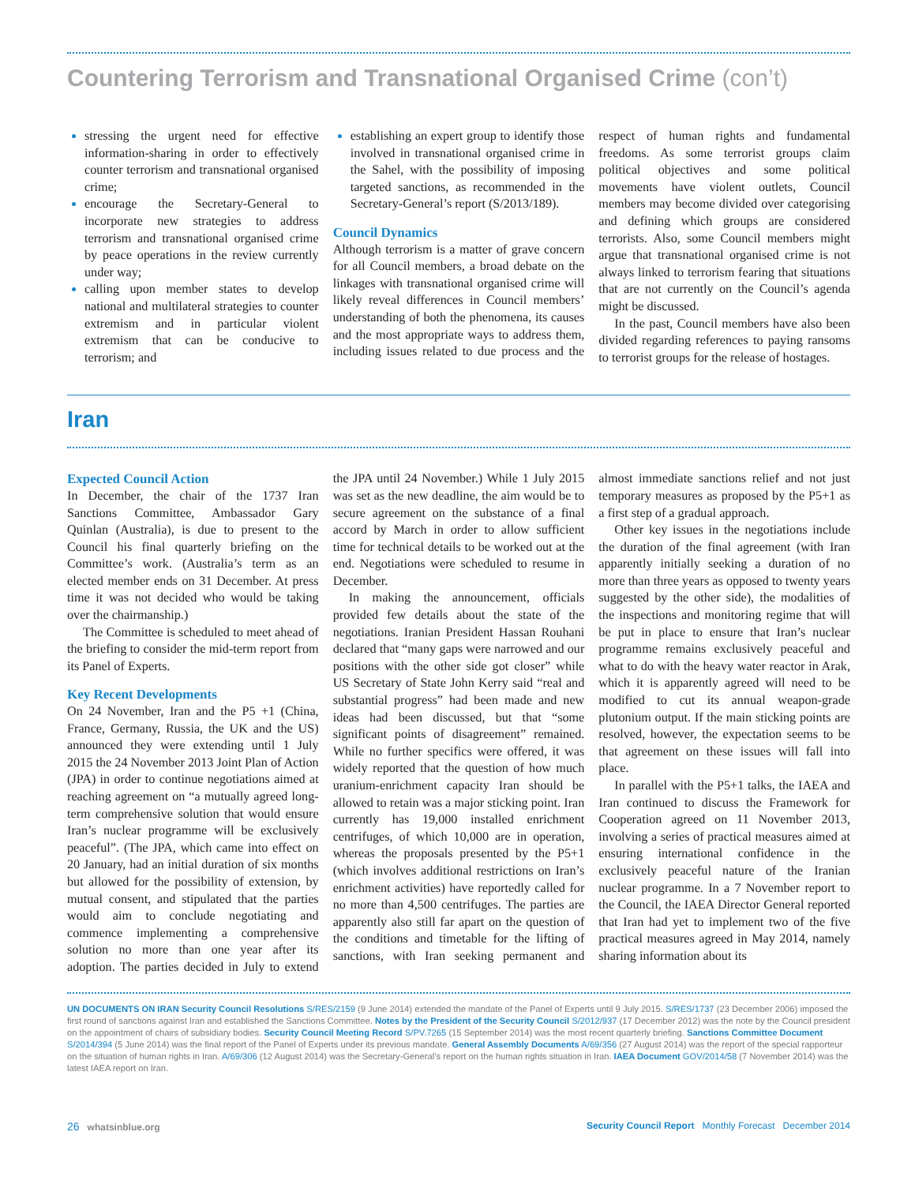Countering Terrorism and Transnational Organised Crime (con’t)
stressing the urgent need for effective information-sharing in order to effectively counter terrorism and transnational organised crime;
encourage the Secretary-General to incorporate new strategies to address terrorism and transnational organised crime by peace operations in the review currently under way;
calling upon member states to develop national and multilateral strategies to counter extremism and in particular violent extremism that can be conducive to terrorism; and
establishing an expert group to identify those involved in transnational organised crime in the Sahel, with the possibility of imposing targeted sanctions, as recommended in the Secretary-General’s report (S/2013/189).
Council Dynamics
Although terrorism is a matter of grave concern for all Council members, a broad debate on the linkages with transnational organised crime will likely reveal differences in Council members’ understanding of both the phenomena, its causes and the most appropriate ways to address them, including issues related to due process and the respect of human rights and fundamental freedoms. As some terrorist groups claim political objectives and some political movements have violent outlets, Council members may become divided over categorising and defining which groups are considered terrorists. Also, some Council members might argue that transnational organised crime is not always linked to terrorism fearing that situations that are not currently on the Council’s agenda might be discussed.
In the past, Council members have also been divided regarding references to paying ransoms to terrorist groups for the release of hostages.
Iran
Expected Council Action
In December, the chair of the 1737 Iran Sanctions Committee, Ambassador Gary Quinlan (Australia), is due to present to the Council his final quarterly briefing on the Committee’s work. (Australia’s term as an elected member ends on 31 December. At press time it was not decided who would be taking over the chairmanship.)
The Committee is scheduled to meet ahead of the briefing to consider the mid-term report from its Panel of Experts.
Key Recent Developments
On 24 November, Iran and the P5 +1 (China, France, Germany, Russia, the UK and the US) announced they were extending until 1 July 2015 the 24 November 2013 Joint Plan of Action (JPA) in order to continue negotiations aimed at reaching agreement on “a mutually agreed long-term comprehensive solution that would ensure Iran’s nuclear programme will be exclusively peaceful”. (The JPA, which came into effect on 20 January, had an initial duration of six months but allowed for the possibility of extension, by mutual consent, and stipulated that the parties would aim to conclude negotiating and commence implementing a comprehensive solution no more than one year after its adoption. The parties decided in July to extend the JPA until 24 November.) While 1 July 2015 was set as the new deadline, the aim would be to secure agreement on the substance of a final accord by March in order to allow sufficient time for technical details to be worked out at the end. Negotiations were scheduled to resume in December.
In making the announcement, officials provided few details about the state of the negotiations. Iranian President Hassan Rouhani declared that “many gaps were narrowed and our positions with the other side got closer” while US Secretary of State John Kerry said “real and substantial progress” had been made and new ideas had been discussed, but that “some significant points of disagreement” remained. While no further specifics were offered, it was widely reported that the question of how much uranium-enrichment capacity Iran should be allowed to retain was a major sticking point. Iran currently has 19,000 installed enrichment centrifuges, of which 10,000 are in operation, whereas the proposals presented by the P5+1 (which involves additional restrictions on Iran’s enrichment activities) have reportedly called for no more than 4,500 centrifuges. The parties are apparently also still far apart on the question of the conditions and timetable for the lifting of sanctions, with Iran seeking permanent and almost immediate sanctions relief and not just temporary measures as proposed by the P5+1 as a first step of a gradual approach.
Other key issues in the negotiations include the duration of the final agreement (with Iran apparently initially seeking a duration of no more than three years as opposed to twenty years suggested by the other side), the modalities of the inspections and monitoring regime that will be put in place to ensure that Iran’s nuclear programme remains exclusively peaceful and what to do with the heavy water reactor in Arak, which it is apparently agreed will need to be modified to cut its annual weapon-grade plutonium output. If the main sticking points are resolved, however, the expectation seems to be that agreement on these issues will fall into place.
In parallel with the P5+1 talks, the IAEA and Iran continued to discuss the Framework for Cooperation agreed on 11 November 2013, involving a series of practical measures aimed at ensuring international confidence in the exclusively peaceful nature of the Iranian nuclear programme. In a 7 November report to the Council, the IAEA Director General reported that Iran had yet to implement two of the five practical measures agreed in May 2014, namely sharing information about its
UN DOCUMENTS ON IRAN Security Council Resolutions S/RES/2159 (9 June 2014) extended the mandate of the Panel of Experts until 9 July 2015. S/RES/1737 (23 December 2006) imposed the first round of sanctions against Iran and established the Sanctions Committee. Notes by the President of the Security Council S/2012/937 (17 December 2012) was the note by the Council president on the appointment of chairs of subsidiary bodies. Security Council Meeting Record S/PV.7265 (15 September 2014) was the most recent quarterly briefing. Sanctions Committee Document S/2014/394 (5 June 2014) was the final report of the Panel of Experts under its previous mandate. General Assembly Documents A/69/356 (27 August 2014) was the report of the special rapporteur on the situation of human rights in Iran. A/69/306 (12 August 2014) was the Secretary-General’s report on the human rights situation in Iran. IAEA Document GOV/2014/58 (7 November 2014) was the latest IAEA report on Iran.
26 whatsinblue.org Security Council Report Monthly Forecast December 2014